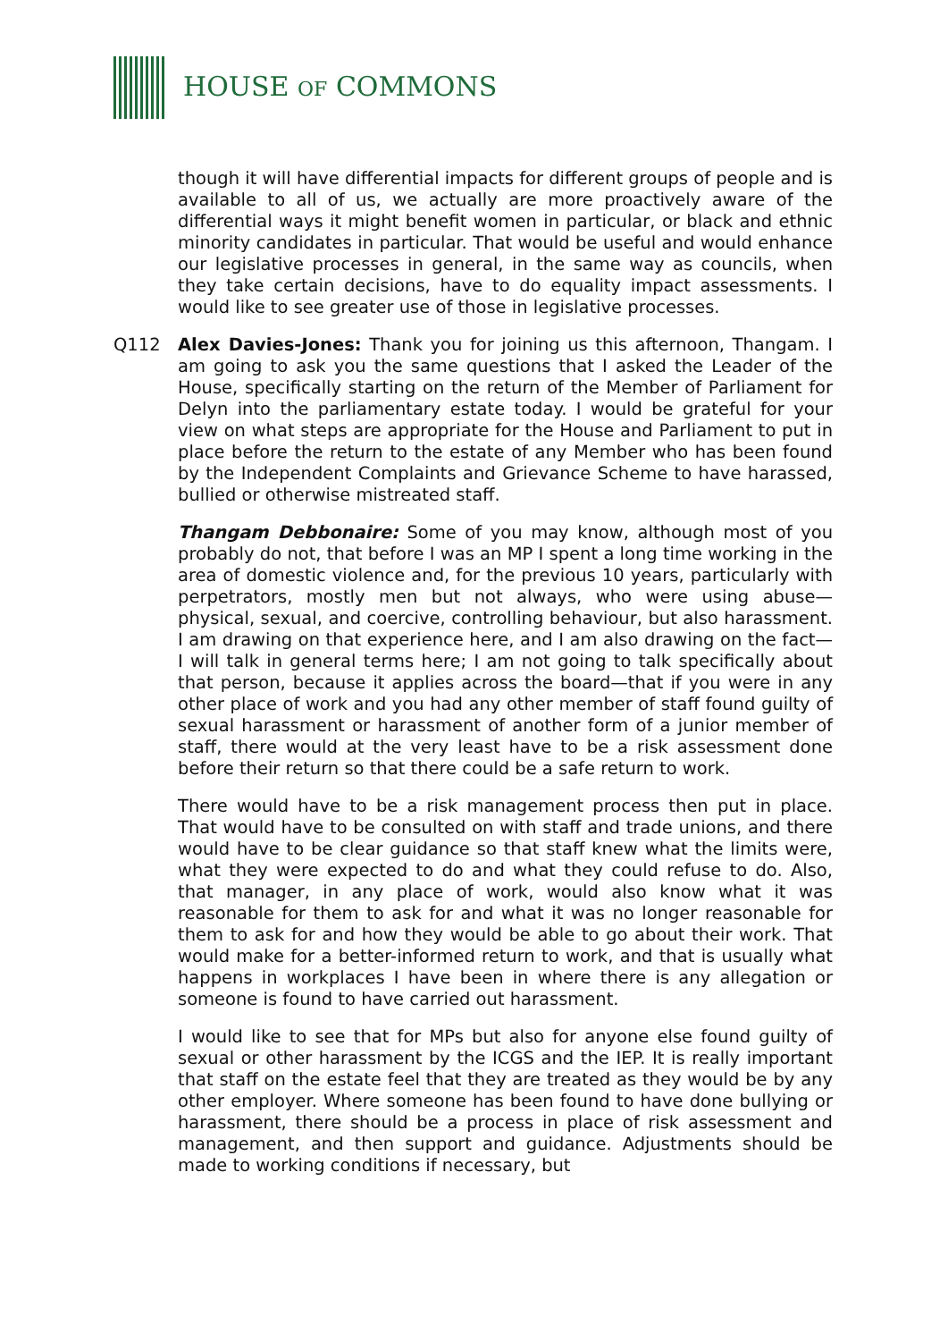HOUSE OF COMMONS
though it will have differential impacts for different groups of people and is available to all of us, we actually are more proactively aware of the differential ways it might benefit women in particular, or black and ethnic minority candidates in particular. That would be useful and would enhance our legislative processes in general, in the same way as councils, when they take certain decisions, have to do equality impact assessments. I would like to see greater use of those in legislative processes.
Q112 Alex Davies-Jones: Thank you for joining us this afternoon, Thangam. I am going to ask you the same questions that I asked the Leader of the House, specifically starting on the return of the Member of Parliament for Delyn into the parliamentary estate today. I would be grateful for your view on what steps are appropriate for the House and Parliament to put in place before the return to the estate of any Member who has been found by the Independent Complaints and Grievance Scheme to have harassed, bullied or otherwise mistreated staff.
Thangam Debbonaire: Some of you may know, although most of you probably do not, that before I was an MP I spent a long time working in the area of domestic violence and, for the previous 10 years, particularly with perpetrators, mostly men but not always, who were using abuse—physical, sexual, and coercive, controlling behaviour, but also harassment. I am drawing on that experience here, and I am also drawing on the fact—I will talk in general terms here; I am not going to talk specifically about that person, because it applies across the board—that if you were in any other place of work and you had any other member of staff found guilty of sexual harassment or harassment of another form of a junior member of staff, there would at the very least have to be a risk assessment done before their return so that there could be a safe return to work.
There would have to be a risk management process then put in place. That would have to be consulted on with staff and trade unions, and there would have to be clear guidance so that staff knew what the limits were, what they were expected to do and what they could refuse to do. Also, that manager, in any place of work, would also know what it was reasonable for them to ask for and what it was no longer reasonable for them to ask for and how they would be able to go about their work. That would make for a better-informed return to work, and that is usually what happens in workplaces I have been in where there is any allegation or someone is found to have carried out harassment.
I would like to see that for MPs but also for anyone else found guilty of sexual or other harassment by the ICGS and the IEP. It is really important that staff on the estate feel that they are treated as they would be by any other employer. Where someone has been found to have done bullying or harassment, there should be a process in place of risk assessment and management, and then support and guidance. Adjustments should be made to working conditions if necessary, but